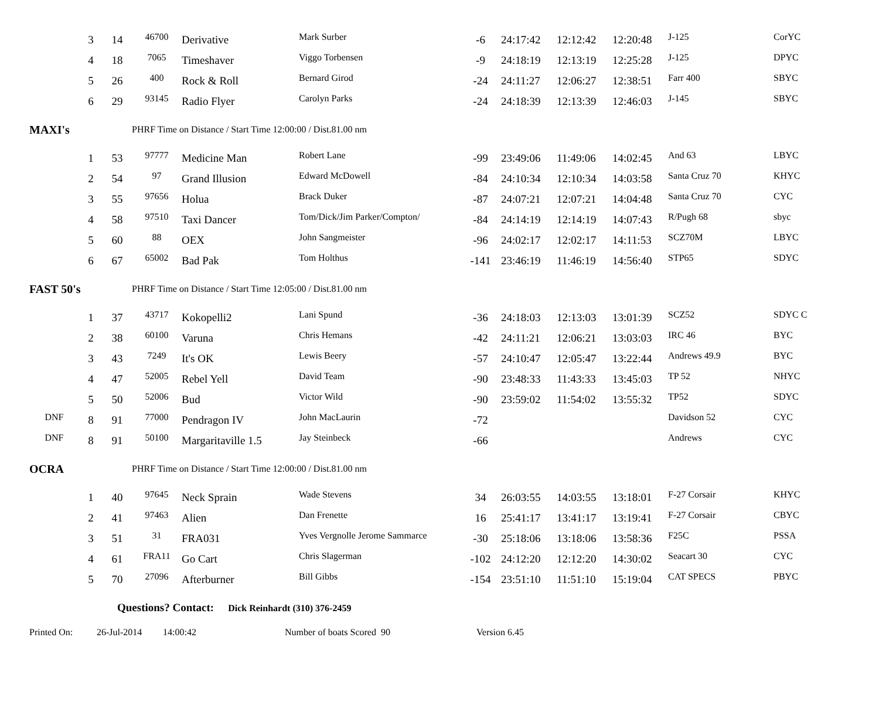| | 3 | 14 | 46700 | Derivative | Mark Surber | -6 | 24:17:42 | 12:12:42 | 12:20:48 | J-125 | CorYC |
| | 4 | 18 | 7065 | Timeshaver | Viggo Torbensen | -9 | 24:18:19 | 12:13:19 | 12:25:28 | J-125 | DPYC |
| | 5 | 26 | 400 | Rock & Roll | Bernard Girod | -24 | 24:11:27 | 12:06:27 | 12:38:51 | Farr 400 | SBYC |
| | 6 | 29 | 93145 | Radio Flyer | Carolyn Parks | -24 | 24:18:39 | 12:13:39 | 12:46:03 | J-145 | SBYC |
| MAXI's | | | PHRF Time on Distance / Start Time 12:00:00 / Dist.81.00 nm | | | | | | | | |
| | 1 | 53 | 97777 | Medicine Man | Robert Lane | -99 | 23:49:06 | 11:49:06 | 14:02:45 | And 63 | LBYC |
| | 2 | 54 | 97 | Grand Illusion | Edward McDowell | -84 | 24:10:34 | 12:10:34 | 14:03:58 | Santa Cruz 70 | KHYC |
| | 3 | 55 | 97656 | Holua | Brack Duker | -87 | 24:07:21 | 12:07:21 | 14:04:48 | Santa Cruz 70 | CYC |
| | 4 | 58 | 97510 | Taxi Dancer | Tom/Dick/Jim Parker/Compton/ | -84 | 24:14:19 | 12:14:19 | 14:07:43 | R/Pugh 68 | sbyc |
| | 5 | 60 | 88 | OEX | John Sangmeister | -96 | 24:02:17 | 12:02:17 | 14:11:53 | SCZ70M | LBYC |
| | 6 | 67 | 65002 | Bad Pak | Tom Holthus | -141 | 23:46:19 | 11:46:19 | 14:56:40 | STP65 | SDYC |
| FAST 50's | | | PHRF Time on Distance / Start Time 12:05:00 / Dist.81.00 nm | | | | | | | | |
| | 1 | 37 | 43717 | Kokopelli2 | Lani Spund | -36 | 24:18:03 | 12:13:03 | 13:01:39 | SCZ52 | SDYC C |
| | 2 | 38 | 60100 | Varuna | Chris Hemans | -42 | 24:11:21 | 12:06:21 | 13:03:03 | IRC 46 | BYC |
| | 3 | 43 | 7249 | It's OK | Lewis Beery | -57 | 24:10:47 | 12:05:47 | 13:22:44 | Andrews 49.9 | BYC |
| | 4 | 47 | 52005 | Rebel Yell | David Team | -90 | 23:48:33 | 11:43:33 | 13:45:03 | TP 52 | NHYC |
| | 5 | 50 | 52006 | Bud | Victor Wild | -90 | 23:59:02 | 11:54:02 | 13:55:32 | TP52 | SDYC |
| DNF | 8 | 91 | 77000 | Pendragon IV | John MacLaurin | -72 | | | | Davidson 52 | CYC |
| DNF | 8 | 91 | 50100 | Margaritaville 1.5 | Jay Steinbeck | -66 | | | | Andrews | CYC |
| OCRA | | | PHRF Time on Distance / Start Time 12:00:00 / Dist.81.00 nm | | | | | | | | |
| | 1 | 40 | 97645 | Neck Sprain | Wade Stevens | 34 | 26:03:55 | 14:03:55 | 13:18:01 | F-27 Corsair | KHYC |
| | 2 | 41 | 97463 | Alien | Dan Frenette | 16 | 25:41:17 | 13:41:17 | 13:19:41 | F-27 Corsair | CBYC |
| | 3 | 51 | 31 | FRA031 | Yves Vergnolle Jerome Sammarce | -30 | 25:18:06 | 13:18:06 | 13:58:36 | F25C | PSSA |
| | 4 | 61 | FRA11 | Go Cart | Chris Slagerman | -102 | 24:12:20 | 12:12:20 | 14:30:02 | Seacart 30 | CYC |
| | 5 | 70 | 27096 | Afterburner | Bill Gibbs | -154 | 23:51:10 | 11:51:10 | 15:19:04 | CAT SPECS | PBYC |
Questions? Contact: Dick Reinhardt (310) 376-2459
Printed On: 26-Jul-2014 14:00:42 Number of boats Scored 90 Version 6.45